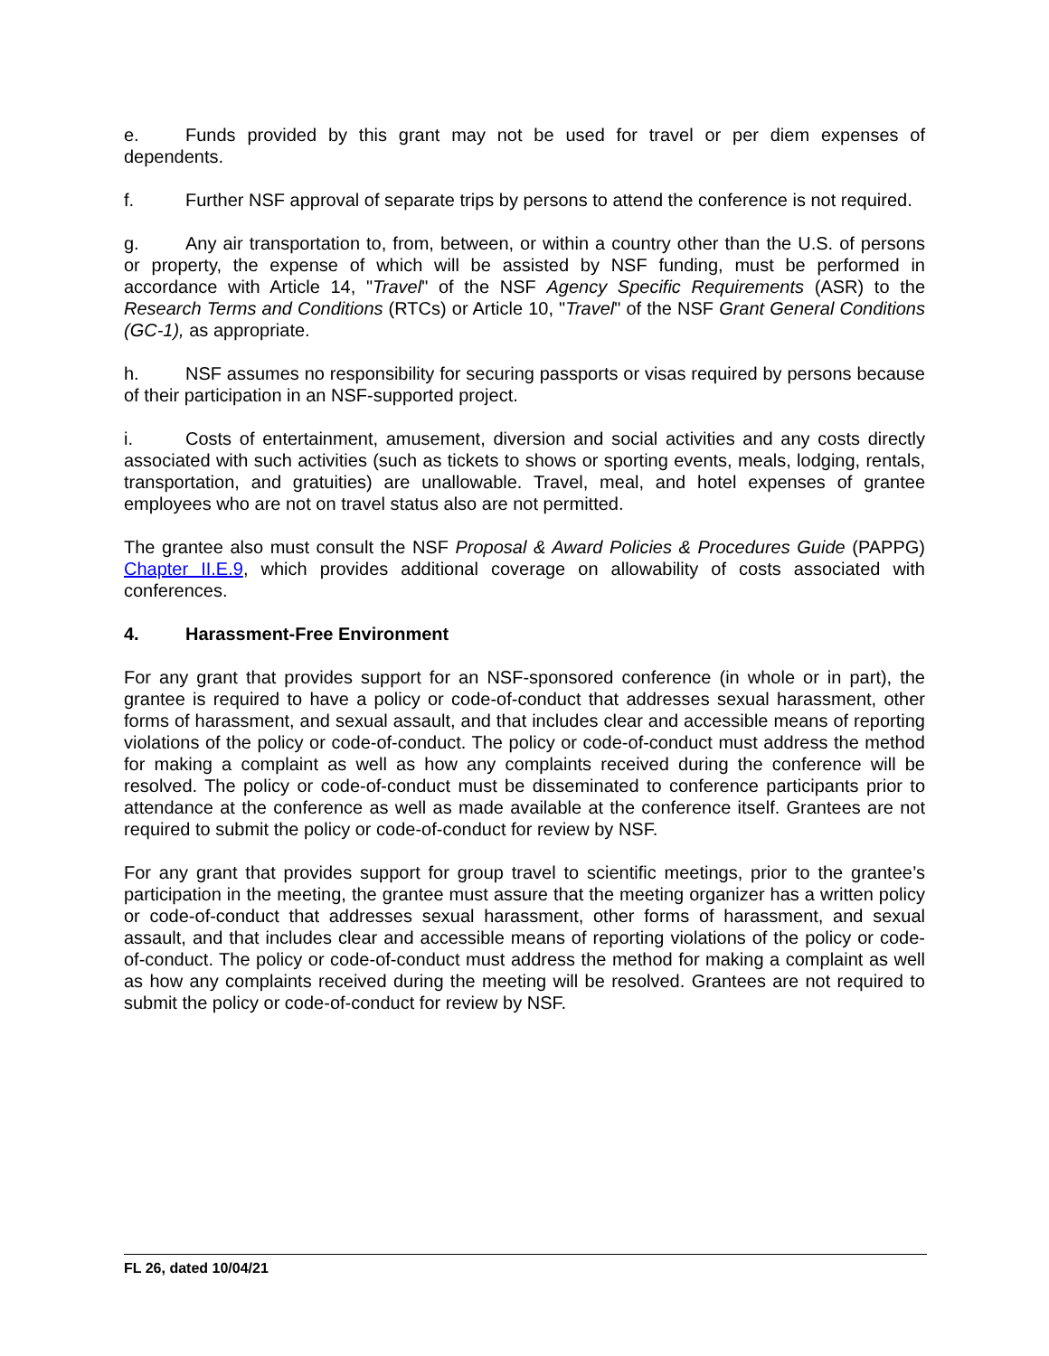e. Funds provided by this grant may not be used for travel or per diem expenses of dependents.
f. Further NSF approval of separate trips by persons to attend the conference is not required.
g. Any air transportation to, from, between, or within a country other than the U.S. of persons or property, the expense of which will be assisted by NSF funding, must be performed in accordance with Article 14, "Travel" of the NSF Agency Specific Requirements (ASR) to the Research Terms and Conditions (RTCs) or Article 10, "Travel" of the NSF Grant General Conditions (GC-1), as appropriate.
h. NSF assumes no responsibility for securing passports or visas required by persons because of their participation in an NSF-supported project.
i. Costs of entertainment, amusement, diversion and social activities and any costs directly associated with such activities (such as tickets to shows or sporting events, meals, lodging, rentals, transportation, and gratuities) are unallowable. Travel, meal, and hotel expenses of grantee employees who are not on travel status also are not permitted.
The grantee also must consult the NSF Proposal & Award Policies & Procedures Guide (PAPPG) Chapter II.E.9, which provides additional coverage on allowability of costs associated with conferences.
4. Harassment-Free Environment
For any grant that provides support for an NSF-sponsored conference (in whole or in part), the grantee is required to have a policy or code-of-conduct that addresses sexual harassment, other forms of harassment, and sexual assault, and that includes clear and accessible means of reporting violations of the policy or code-of-conduct. The policy or code-of-conduct must address the method for making a complaint as well as how any complaints received during the conference will be resolved. The policy or code-of-conduct must be disseminated to conference participants prior to attendance at the conference as well as made available at the conference itself. Grantees are not required to submit the policy or code-of-conduct for review by NSF.
For any grant that provides support for group travel to scientific meetings, prior to the grantee’s participation in the meeting, the grantee must assure that the meeting organizer has a written policy or code-of-conduct that addresses sexual harassment, other forms of harassment, and sexual assault, and that includes clear and accessible means of reporting violations of the policy or code-of-conduct. The policy or code-of-conduct must address the method for making a complaint as well as how any complaints received during the meeting will be resolved. Grantees are not required to submit the policy or code-of-conduct for review by NSF.
FL 26, dated 10/04/21